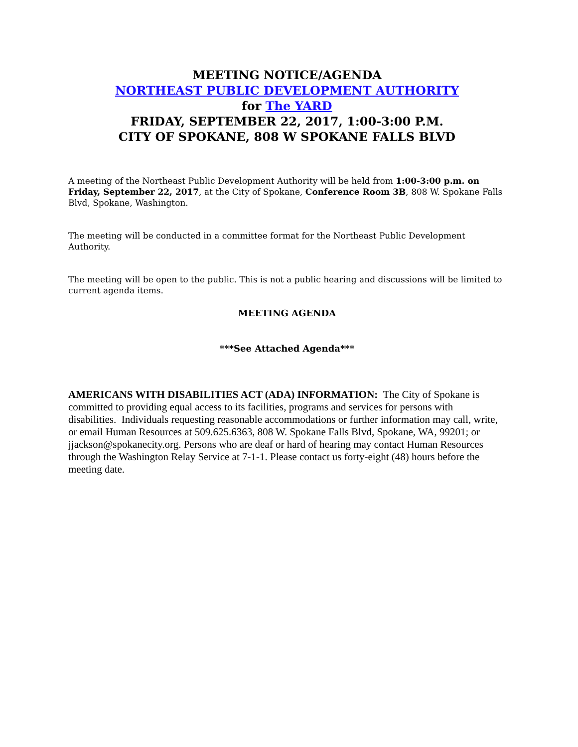MEETING NOTICE/AGENDA
NORTHEAST PUBLIC DEVELOPMENT AUTHORITY
for The YARD
FRIDAY, SEPTEMBER 22, 2017, 1:00-3:00 P.M.
CITY OF SPOKANE, 808 W SPOKANE FALLS BLVD
A meeting of the Northeast Public Development Authority will be held from 1:00-3:00 p.m. on Friday, September 22, 2017, at the City of Spokane, Conference Room 3B, 808 W. Spokane Falls Blvd, Spokane, Washington.
The meeting will be conducted in a committee format for the Northeast Public Development Authority.
The meeting will be open to the public. This is not a public hearing and discussions will be limited to current agenda items.
MEETING AGENDA
***See Attached Agenda***
AMERICANS WITH DISABILITIES ACT (ADA) INFORMATION: The City of Spokane is committed to providing equal access to its facilities, programs and services for persons with disabilities. Individuals requesting reasonable accommodations or further information may call, write, or email Human Resources at 509.625.6363, 808 W. Spokane Falls Blvd, Spokane, WA, 99201; or jjackson@spokanecity.org. Persons who are deaf or hard of hearing may contact Human Resources through the Washington Relay Service at 7-1-1. Please contact us forty-eight (48) hours before the meeting date.